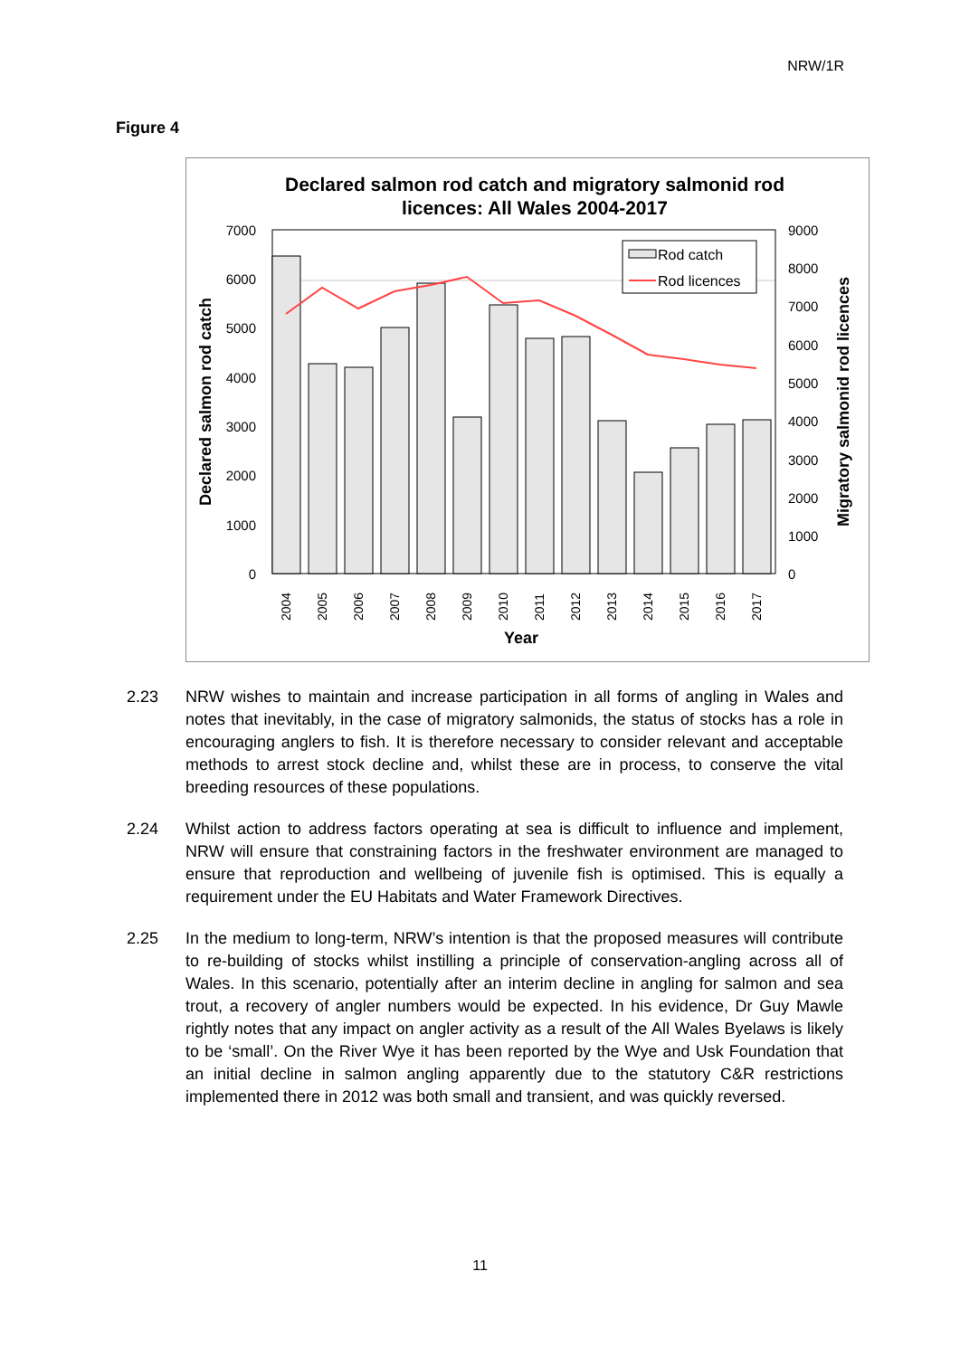NRW/1R
Figure 4
Declared salmon rod catch and migratory salmonid rod
licences: All Wales 2004-2017
7000
6000
5000
4000
3000
2000
1000
0
9000
8000
7000
6000
5000
4000
3000
2000
1000
0
Declared salmon rod catch
Migratory salmonid rod licences
2004
2005
2006
2007
2008
2009
2010
2011
2012
2013
2014
2015
2016
2017
Year
Rod catch
Rod licences
2.23 NRW wishes to maintain and increase participation in all forms of angling in Wales and notes that inevitably, in the case of migratory salmonids, the status of stocks has a role in encouraging anglers to fish. It is therefore necessary to consider relevant and acceptable methods to arrest stock decline and, whilst these are in process, to conserve the vital breeding resources of these populations.
2.24 Whilst action to address factors operating at sea is difficult to influence and implement, NRW will ensure that constraining factors in the freshwater environment are managed to ensure that reproduction and wellbeing of juvenile fish is optimised. This is equally a requirement under the EU Habitats and Water Framework Directives.
2.25 In the medium to long-term, NRW’s intention is that the proposed measures will contribute to re-building of stocks whilst instilling a principle of conservation-angling across all of Wales. In this scenario, potentially after an interim decline in angling for salmon and sea trout, a recovery of angler numbers would be expected. In his evidence, Dr Guy Mawle rightly notes that any impact on angler activity as a result of the All Wales Byelaws is likely to be ‘small’. On the River Wye it has been reported by the Wye and Usk Foundation that an initial decline in salmon angling apparently due to the statutory C&R restrictions implemented there in 2012 was both small and transient, and was quickly reversed.
11